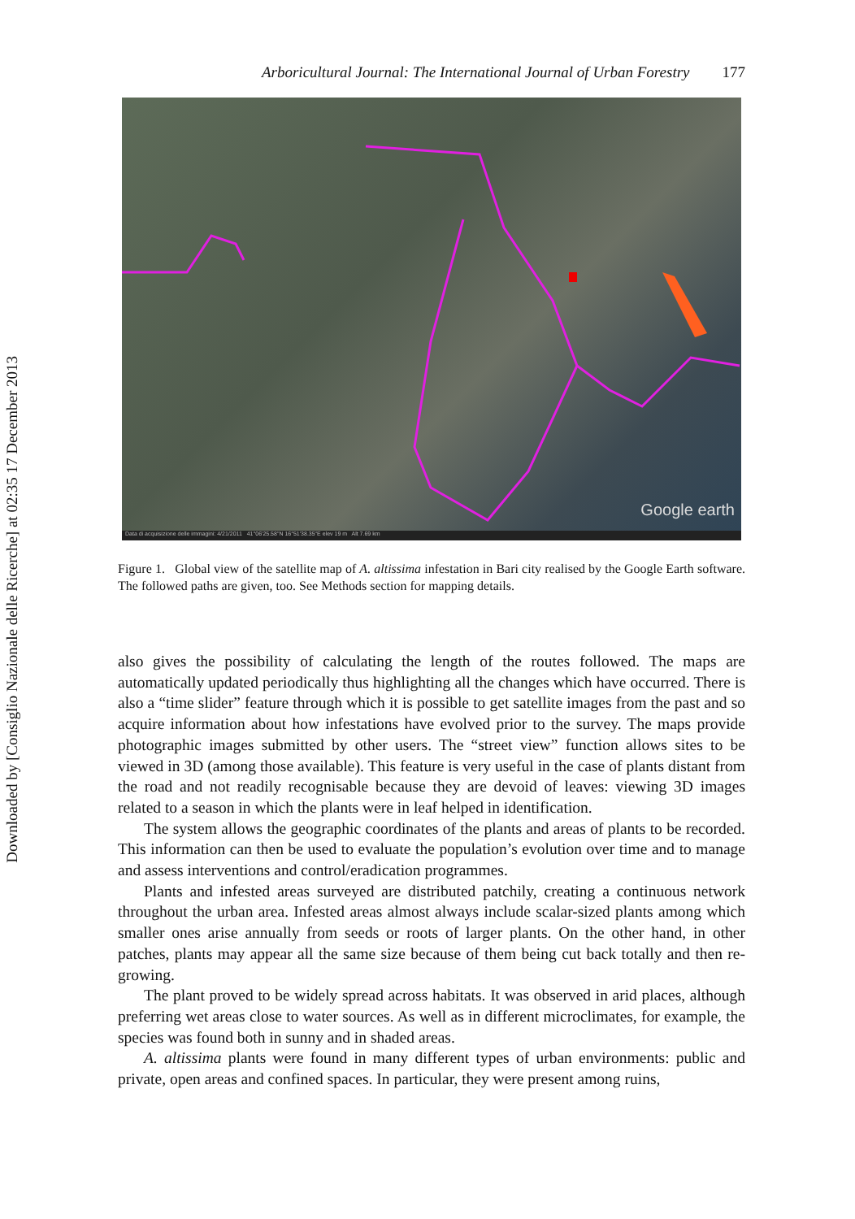Downloaded by [Consiglio Nazionale delle Ricerche] at 02:35 17 December 2013
Arboricultural Journal: The International Journal of Urban Forestry 177
Google earth
Data di acquisizione delle immagini: 4/21/2011 41°06'25.58"N 16°51'38.35"E elev 19 m Alt 7.69 km
Figure 1. Global view of the satellite map of A. altissima infestation in Bari city realised by the Google Earth software. The followed paths are given, too. See Methods section for mapping details.
also gives the possibility of calculating the length of the routes followed. The maps are automatically updated periodically thus highlighting all the changes which have occurred. There is also a “time slider” feature through which it is possible to get satellite images from the past and so acquire information about how infestations have evolved prior to the survey. The maps provide photographic images submitted by other users. The “street view” function allows sites to be viewed in 3D (among those available). This feature is very useful in the case of plants distant from the road and not readily recognisable because they are devoid of leaves: viewing 3D images related to a season in which the plants were in leaf helped in identification.
The system allows the geographic coordinates of the plants and areas of plants to be recorded. This information can then be used to evaluate the population’s evolution over time and to manage and assess interventions and control/eradication programmes.
Plants and infested areas surveyed are distributed patchily, creating a continuous network throughout the urban area. Infested areas almost always include scalar-sized plants among which smaller ones arise annually from seeds or roots of larger plants. On the other hand, in other patches, plants may appear all the same size because of them being cut back totally and then re-growing.
The plant proved to be widely spread across habitats. It was observed in arid places, although preferring wet areas close to water sources. As well as in different microclimates, for example, the species was found both in sunny and in shaded areas.
A. altissima plants were found in many different types of urban environments: public and private, open areas and confined spaces. In particular, they were present among ruins,